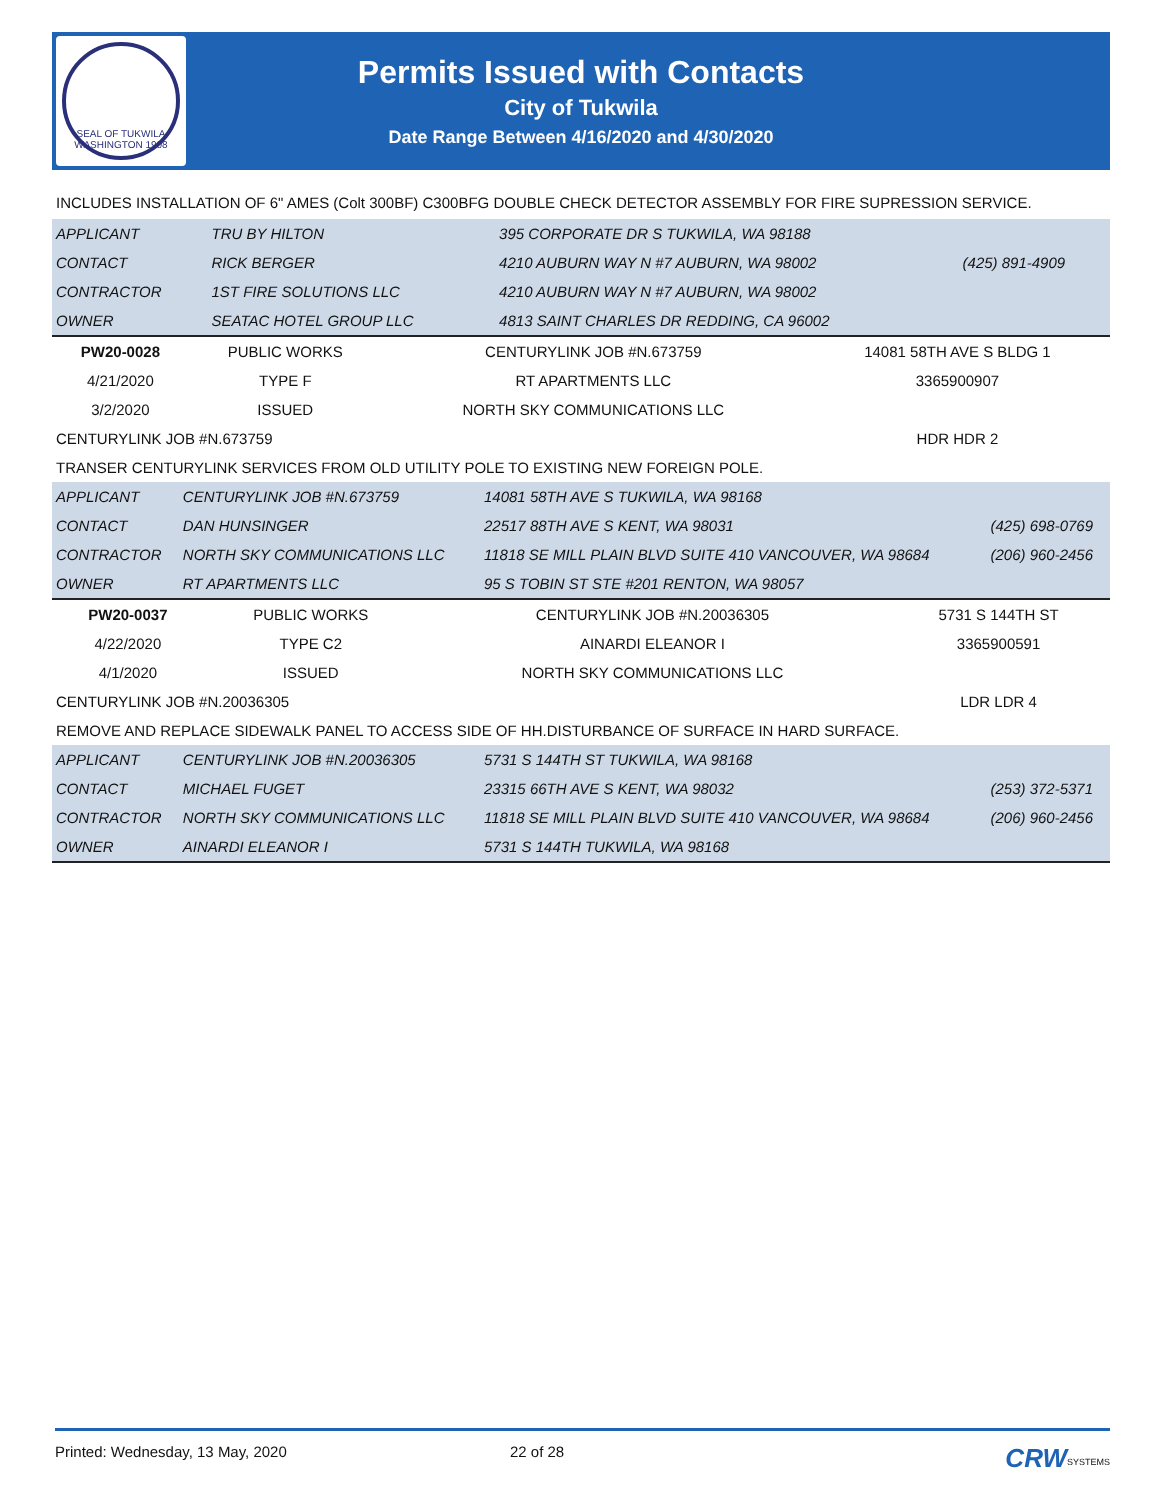SEAL OF TUKWILA WASHINGTON 1908
Permits Issued with Contacts
City of Tukwila
Date Range Between 4/16/2020 and 4/30/2020
INCLUDES INSTALLATION OF 6" AMES (Colt 300BF) C300BFG DOUBLE CHECK DETECTOR ASSEMBLY FOR FIRE SUPRESSION SERVICE.
| APPLICANT | TRU BY HILTON | 395 CORPORATE DR S TUKWILA, WA 98188 | |
| CONTACT | RICK BERGER | 4210 AUBURN WAY N #7 AUBURN, WA 98002 | (425) 891-4909 |
| CONTRACTOR | 1ST FIRE SOLUTIONS LLC | 4210 AUBURN WAY N #7 AUBURN, WA 98002 | |
| OWNER | SEATAC HOTEL GROUP LLC | 4813 SAINT CHARLES DR REDDING, CA 96002 | |
| PW20-0028 | PUBLIC WORKS | CENTURYLINK JOB #N.673759 | 14081 58TH AVE S BLDG 1 |
| 4/21/2020 | TYPE F | RT APARTMENTS LLC | 3365900907 |
| 3/2/2020 | ISSUED | NORTH SKY COMMUNICATIONS LLC | |
| CENTURYLINK JOB #N.673759 | | | HDR HDR 2 |
| TRANSER CENTURYLINK SERVICES FROM OLD UTILITY POLE TO EXISTING NEW FOREIGN POLE. | | | |
| APPLICANT | CENTURYLINK JOB #N.673759 | 14081 58TH AVE S TUKWILA, WA 98168 | |
| CONTACT | DAN HUNSINGER | 22517 88TH AVE S KENT, WA 98031 | (425) 698-0769 |
| CONTRACTOR | NORTH SKY COMMUNICATIONS LLC | 11818 SE MILL PLAIN BLVD SUITE 410 VANCOUVER, WA 98684 | (206) 960-2456 |
| OWNER | RT APARTMENTS LLC | 95 S TOBIN ST STE #201 RENTON, WA 98057 | |
| PW20-0037 | PUBLIC WORKS | CENTURYLINK JOB #N.20036305 | 5731 S 144TH ST |
| 4/22/2020 | TYPE C2 | AINARDI ELEANOR I | 3365900591 |
| 4/1/2020 | ISSUED | NORTH SKY COMMUNICATIONS LLC | |
| CENTURYLINK JOB #N.20036305 | | | LDR LDR 4 |
| REMOVE AND REPLACE SIDEWALK PANEL TO ACCESS SIDE OF HH.DISTURBANCE OF SURFACE IN HARD SURFACE. | | | |
| APPLICANT | CENTURYLINK JOB #N.20036305 | 5731 S 144TH ST TUKWILA, WA 98168 | |
| CONTACT | MICHAEL FUGET | 23315 66TH AVE S KENT, WA 98032 | (253) 372-5371 |
| CONTRACTOR | NORTH SKY COMMUNICATIONS LLC | 11818 SE MILL PLAIN BLVD SUITE 410 VANCOUVER, WA 98684 | (206) 960-2456 |
| OWNER | AINARDI ELEANOR I | 5731 S 144TH TUKWILA, WA 98168 | |
Printed: Wednesday, 13 May, 2020 22 of 28 CRW SYSTEMS